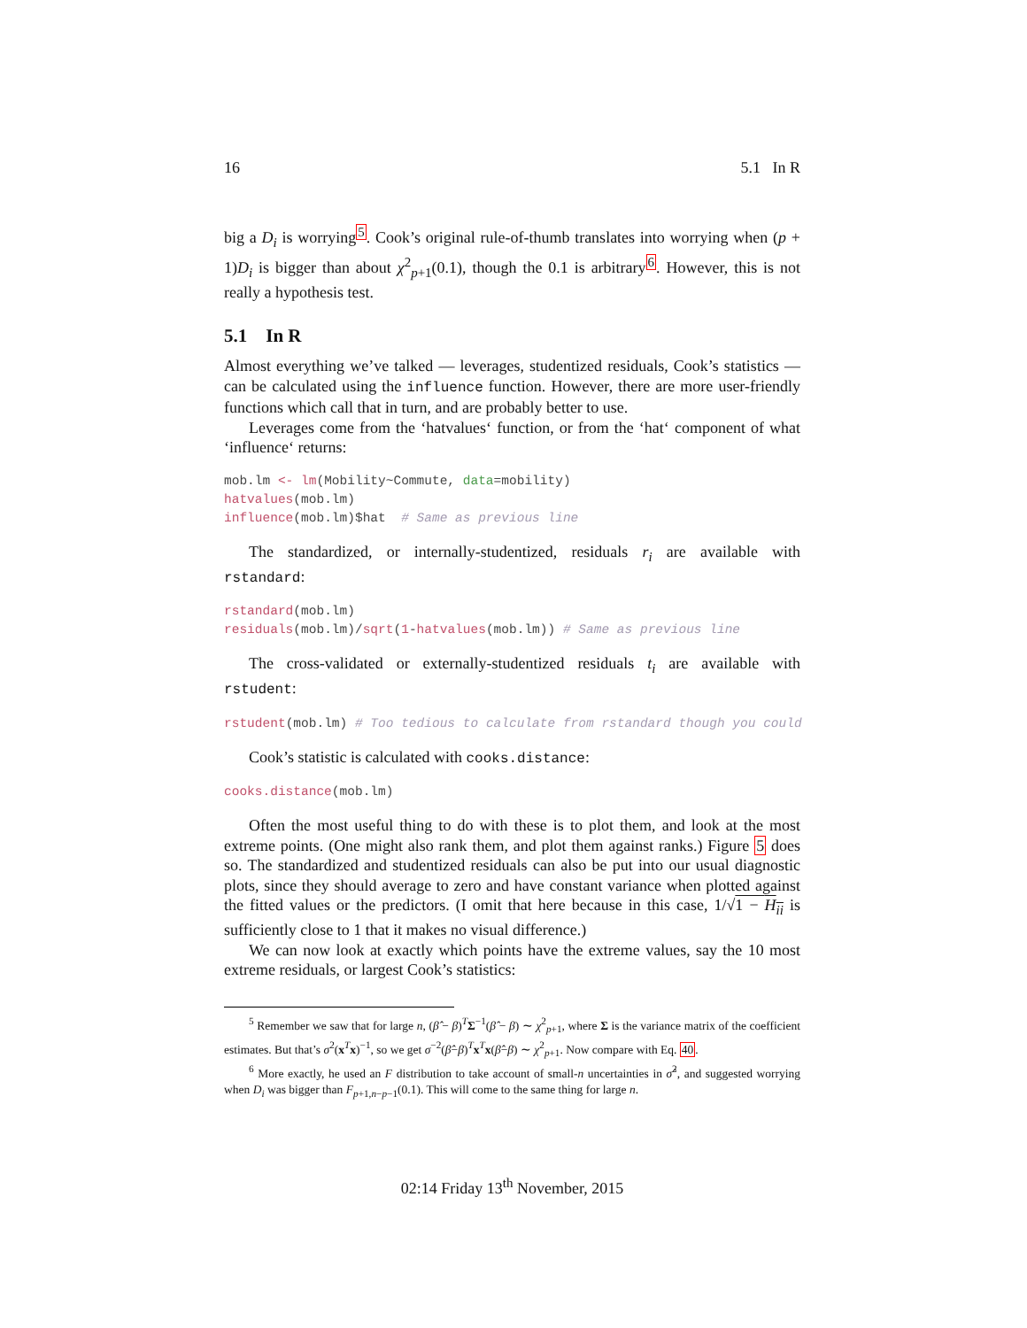16 5.1 In R
big a D<sub>i</sub> is worrying<sup>5</sup>. Cook’s original rule-of-thumb translates into worrying when (p + 1)D<sub>i</sub> is bigger than about χ<sup>2</sup><sub>p+1</sub>(0.1), though the 0.1 is arbitrary<sup>6</sup>. However, this is not really a hypothesis test.
5.1 In R
Almost everything we’ve talked — leverages, studentized residuals, Cook’s statistics — can be calculated using the influence function. However, there are more user-friendly functions which call that in turn, and are probably better to use.
Leverages come from the ‘hatvalues‘ function, or from the ‘hat‘ component of what ‘influence‘ returns:
mob.lm <- lm(Mobility~Commute, data=mobility)
hatvalues(mob.lm)
influence(mob.lm)$hat  # Same as previous line
The standardized, or internally-studentized, residuals r<sub>i</sub> are available with rstandard:
rstandard(mob.lm)
residuals(mob.lm)/sqrt(1-hatvalues(mob.lm)) # Same as previous line
The cross-validated or externally-studentized residuals t<sub>i</sub> are available with rstudent:
rstudent(mob.lm) # Too tedious to calculate from rstandard though you could
Cook’s statistic is calculated with cooks.distance:
cooks.distance(mob.lm)
Often the most useful thing to do with these is to plot them, and look at the most extreme points. (One might also rank them, and plot them against ranks.) Figure 5 does so. The standardized and studentized residuals can also be put into our usual diagnostic plots, since they should average to zero and have constant variance when plotted against the fitted values or the predictors. (I omit that here because in this case, 1/√1 − H<sub>ii</sub> is sufficiently close to 1 that it makes no visual difference.)
We can now look at exactly which points have the extreme values, say the 10 most extreme residuals, or largest Cook’s statistics:
<sup>5</sup> Remember we saw that for large n, (β̂ − β)<sup>T</sup>Σ<sup>−1</sup>(β̂ − β) ∼ χ<sup>2</sup><sub>p+1</sub>, where Σ is the variance matrix of the coefficient estimates. But that’s σ<sup>2</sup>(x<sup>T</sup>x)<sup>−1</sup>, so we get σ<sup>−2</sup>(β̂−β)<sup>T</sup>x<sup>T</sup>x(β̂−β) ∼ χ<sup>2</sup><sub>p+1</sub>. Now compare with Eq. 40.
<sup>6</sup> More exactly, he used an F distribution to take account of small-n uncertainties in σ̂<sup>2</sup>, and suggested worrying when D<sub>i</sub> was bigger than F<sub>p+1,n−p−1</sub>(0.1). This will come to the same thing for large n.
02:14 Friday 13<sup>th</sup> November, 2015